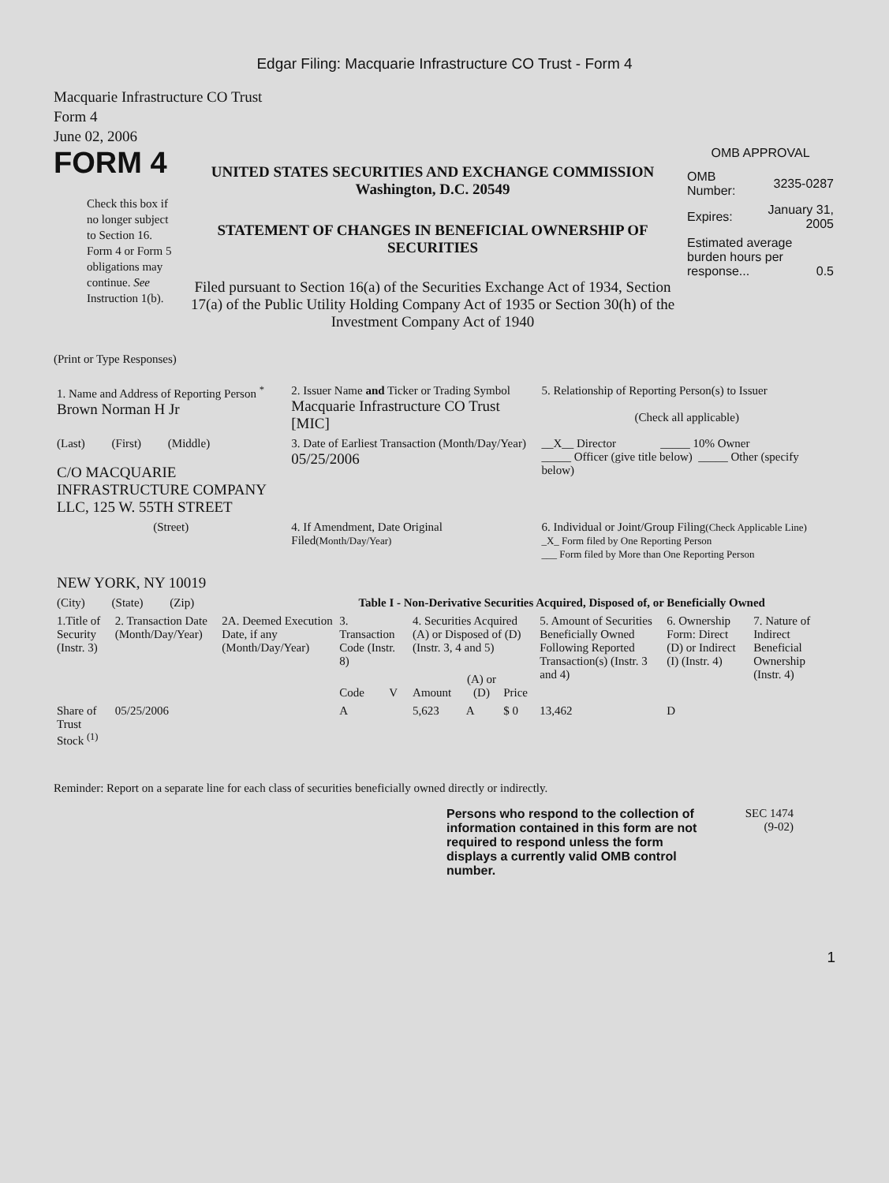Edgar Filing: Macquarie Infrastructure CO Trust - Form 4
Macquarie Infrastructure CO Trust
Form 4
June 02, 2006
FORM 4
Check this box if no longer subject to Section 16. Form 4 or Form 5 obligations may continue. See Instruction 1(b).
UNITED STATES SECURITIES AND EXCHANGE COMMISSION
Washington, D.C. 20549
STATEMENT OF CHANGES IN BENEFICIAL OWNERSHIP OF SECURITIES
Filed pursuant to Section 16(a) of the Securities Exchange Act of 1934, Section 17(a) of the Public Utility Holding Company Act of 1935 or Section 30(h) of the Investment Company Act of 1940
OMB APPROVAL
| OMB Number: | 3235-0287 |
| Expires: | January 31, 2005 |
| Estimated average burden hours per response... 0.5 | |
(Print or Type Responses)
| 1. Name and Address of Reporting Person <sup>*</sup> Brown Norman H Jr | 2. Issuer Name and Ticker or Trading Symbol Macquarie Infrastructure CO Trust [MIC] | 5. Relationship of Reporting Person(s) to Issuer (Check all applicable) |
| (Last) (First) (Middle) C/O MACQUARIE INFRASTRUCTURE COMPANY LLC, 125 W. 55TH STREET | 3. Date of Earliest Transaction (Month/Day/Year) 05/25/2006 | __X__ Director _____ 10% Owner _____ Officer (give title below) _____ Other (specify below) |
| (Street) NEW YORK, NY 10019 | 4. If Amendment, Date Original Filed (Month/Day/Year) | 6. Individual or Joint/Group Filing (Check Applicable Line) _X_ Form filed by One Reporting Person ___ Form filed by More than One Reporting Person |
| (City) (State) (Zip) | Table I - Non-Derivative Securities Acquired, Disposed of, or Beneficially Owned | |
| 1.Title of Security (Instr. 3) | 2. Transaction Date (Month/Day/Year) | 2A. Deemed Execution Date, if any (Month/Day/Year) | 3. Transaction Code (Instr. 8) | | 4. Securities Acquired (A) or Disposed of (D) (Instr. 3, 4 and 5) | | | 5. Amount of Securities Beneficially Owned Following Reported Transaction(s) (Instr. 3 and 4) | 6. Ownership Form: Direct (D) or Indirect (I) (Instr. 4) | 7. Nature of Indirect Beneficial Ownership (Instr. 4) |
| --- | --- | --- | --- | --- | --- | --- | --- | --- | --- | --- |
| | | | Code | V | Amount | (A) or (D) | Price | | | |
| Share of Trust Stock <sup>(1)</sup> | 05/25/2006 | | A | | 5,623 | A | $ 0 | 13,462 | D | |
Reminder: Report on a separate line for each class of securities beneficially owned directly or indirectly.
Persons who respond to the collection of information contained in this form are not required to respond unless the form displays a currently valid OMB control number.
SEC 1474
(9-02)
1